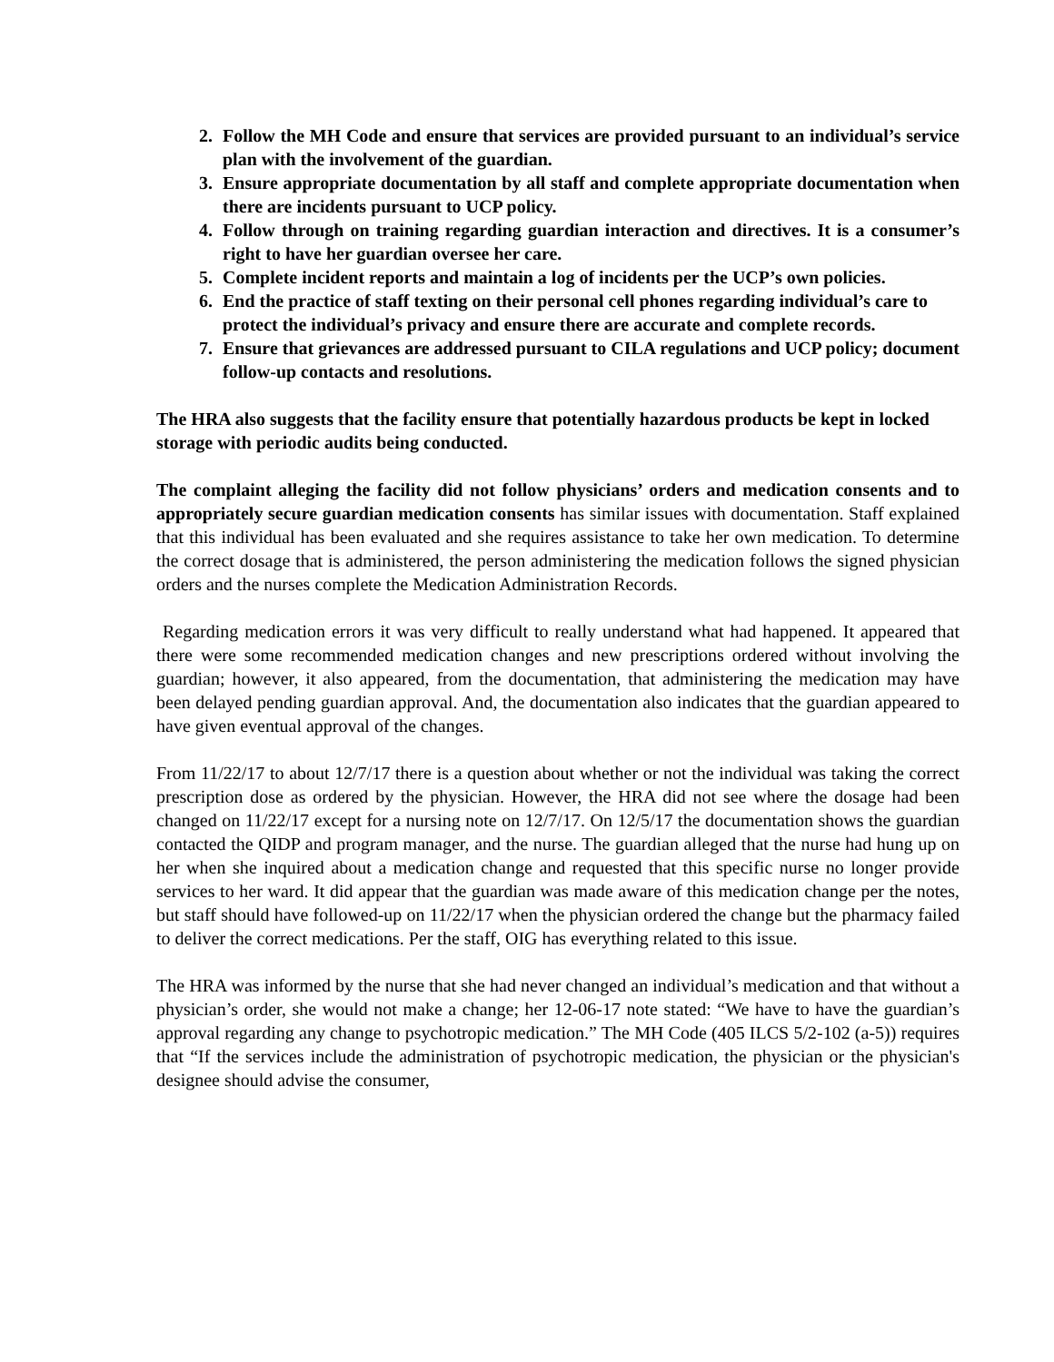2. Follow the MH Code and ensure that services are provided pursuant to an individual’s service plan with the involvement of the guardian.
3. Ensure appropriate documentation by all staff and complete appropriate documentation when there are incidents pursuant to UCP policy.
4. Follow through on training regarding guardian interaction and directives. It is a consumer’s right to have her guardian oversee her care.
5. Complete incident reports and maintain a log of incidents per the UCP’s own policies.
6. End the practice of staff texting on their personal cell phones regarding individual’s care to protect the individual’s privacy and ensure there are accurate and complete records.
7. Ensure that grievances are addressed pursuant to CILA regulations and UCP policy; document follow-up contacts and resolutions.
The HRA also suggests that the facility ensure that potentially hazardous products be kept in locked storage with periodic audits being conducted.
The complaint alleging the facility did not follow physicians’ orders and medication consents and to appropriately secure guardian medication consents has similar issues with documentation. Staff explained that this individual has been evaluated and she requires assistance to take her own medication. To determine the correct dosage that is administered, the person administering the medication follows the signed physician orders and the nurses complete the Medication Administration Records.
Regarding medication errors it was very difficult to really understand what had happened. It appeared that there were some recommended medication changes and new prescriptions ordered without involving the guardian; however, it also appeared, from the documentation, that administering the medication may have been delayed pending guardian approval. And, the documentation also indicates that the guardian appeared to have given eventual approval of the changes.
From 11/22/17 to about 12/7/17 there is a question about whether or not the individual was taking the correct prescription dose as ordered by the physician. However, the HRA did not see where the dosage had been changed on 11/22/17 except for a nursing note on 12/7/17. On 12/5/17 the documentation shows the guardian contacted the QIDP and program manager, and the nurse. The guardian alleged that the nurse had hung up on her when she inquired about a medication change and requested that this specific nurse no longer provide services to her ward. It did appear that the guardian was made aware of this medication change per the notes, but staff should have followed-up on 11/22/17 when the physician ordered the change but the pharmacy failed to deliver the correct medications. Per the staff, OIG has everything related to this issue.
The HRA was informed by the nurse that she had never changed an individual’s medication and that without a physician’s order, she would not make a change; her 12-06-17 note stated: “We have to have the guardian’s approval regarding any change to psychotropic medication.” The MH Code (405 ILCS 5/2-102 (a-5)) requires that “If the services include the administration of psychotropic medication, the physician or the physician's designee should advise the consumer,